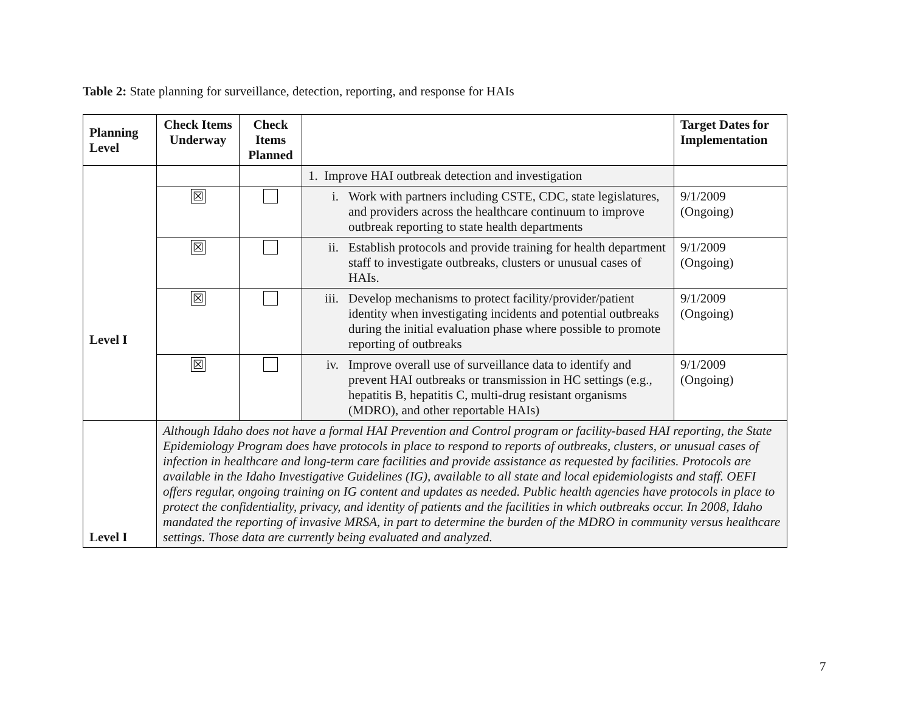Table 2: State planning for surveillance, detection, reporting, and response for HAIs
| Planning Level | Check Items Underway | Check Items Planned | | Target Dates for Implementation |
| --- | --- | --- | --- | --- |
| Level I | | | 1. Improve HAI outbreak detection and investigation | |
| | ☒ | | i. Work with partners including CSTE, CDC, state legislatures, and providers across the healthcare continuum to improve outbreak reporting to state health departments | 9/1/2009 (Ongoing) |
| | ☒ | | ii. Establish protocols and provide training for health department staff to investigate outbreaks, clusters or unusual cases of HAIs. | 9/1/2009 (Ongoing) |
| | ☒ | | iii. Develop mechanisms to protect facility/provider/patient identity when investigating incidents and potential outbreaks during the initial evaluation phase where possible to promote reporting of outbreaks | 9/1/2009 (Ongoing) |
| | ☒ | | iv. Improve overall use of surveillance data to identify and prevent HAI outbreaks or transmission in HC settings (e.g., hepatitis B, hepatitis C, multi-drug resistant organisms (MDRO), and other reportable HAIs) | 9/1/2009 (Ongoing) |
| Level I | Although Idaho does not have a formal HAI Prevention and Control program or facility-based HAI reporting, the State Epidemiology Program does have protocols in place to respond to reports of outbreaks, clusters, or unusual cases of infection in healthcare and long-term care facilities and provide assistance as requested by facilities. Protocols are available in the Idaho Investigative Guidelines (IG), available to all state and local epidemiologists and staff. OEFI offers regular, ongoing training on IG content and updates as needed. Public health agencies have protocols in place to protect the confidentiality, privacy, and identity of patients and the facilities in which outbreaks occur. In 2008, Idaho mandated the reporting of invasive MRSA, in part to determine the burden of the MDRO in community versus healthcare settings. Those data are currently being evaluated and analyzed. | | | |
7